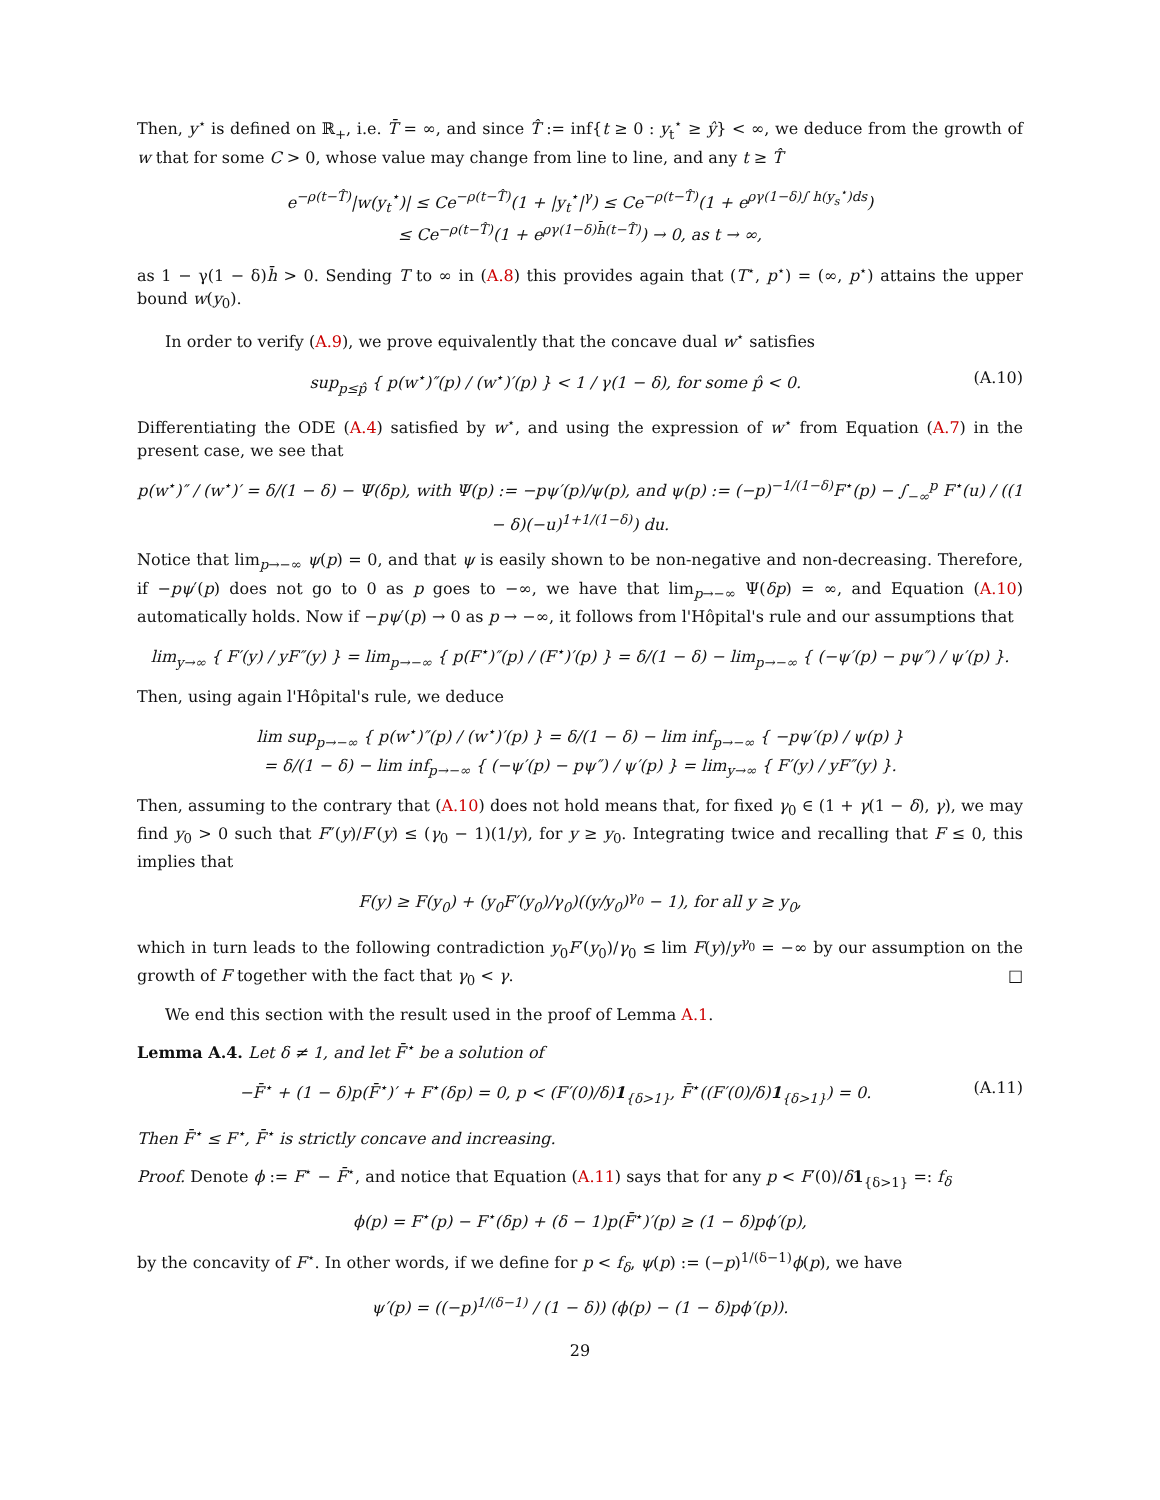Then, y<sup>⋆</sup> is defined on ℝ<sub>+</sub>, i.e. T̄ = ∞, and since T̂ := inf{t ≥ 0 : y<sub>t</sub><sup>⋆</sup> ≥ ŷ} < ∞, we deduce from the growth of w that for some C > 0, whose value may change from line to line, and any t ≥ T̂
e<sup>−ρ(t−T̂)</sup>|w(y<sub>t</sub><sup>⋆</sup>)| ≤ Ce<sup>−ρ(t−T̂)</sup>(1 + |y<sub>t</sub><sup>⋆</sup>|<sup>γ</sup>) ≤ Ce<sup>−ρ(t−T̂)</sup>(1 + e<sup>ργ(1−δ)∫ h(y<sub>s</sub><sup>⋆</sup>)ds</sup>)
≤ Ce<sup>−ρ(t−T̂)</sup>(1 + e<sup>ργ(1−δ)h̄(t−T̂)</sup>) → 0, as t → ∞,
as 1 − γ(1 − δ)h̄ > 0. Sending T to ∞ in (A.8) this provides again that (T<sup>⋆</sup>, p<sup>⋆</sup>) = (∞, p<sup>⋆</sup>) attains the upper bound w(y<sub>0</sub>).
In order to verify (A.9), we prove equivalently that the concave dual w<sup>⋆</sup> satisfies
sup<sub>p≤p̂</sub> { p(w<sup>⋆</sup>)″(p) / (w<sup>⋆</sup>)′(p) } < 1 / γ(1 − δ), for some p̂ < 0. (A.10)
Differentiating the ODE (A.4) satisfied by w<sup>⋆</sup>, and using the expression of w<sup>⋆</sup> from Equation (A.7) in the present case, we see that
p(w<sup>⋆</sup>)″ / (w<sup>⋆</sup>)′ = δ/(1 − δ) − Ψ(δp), with Ψ(p) := −pψ′(p)/ψ(p), and ψ(p) := (−p)<sup>−1/(1−δ)</sup>F<sup>⋆</sup>(p) − ∫<sub>−∞</sub><sup>p</sup> F<sup>⋆</sup>(u) / ((1 − δ)(−u)<sup>1+1/(1−δ)</sup>) du.
Notice that lim<sub>p→−∞</sub> ψ(p) = 0, and that ψ is easily shown to be non-negative and non-decreasing. Therefore, if −pψ′(p) does not go to 0 as p goes to −∞, we have that lim<sub>p→−∞</sub> Ψ(δp) = ∞, and Equation (A.10) automatically holds. Now if −pψ′(p) → 0 as p → −∞, it follows from l'Hôpital's rule and our assumptions that
lim<sub>y→∞</sub> { F′(y) / yF″(y) } = lim<sub>p→−∞</sub> { p(F<sup>⋆</sup>)″(p) / (F<sup>⋆</sup>)′(p) } = δ/(1 − δ) − lim<sub>p→−∞</sub> { (−ψ′(p) − pψ″) / ψ′(p) }.
Then, using again l'Hôpital's rule, we deduce
lim sup<sub>p→−∞</sub> { p(w<sup>⋆</sup>)″(p) / (w<sup>⋆</sup>)′(p) } = δ/(1 − δ) − lim inf<sub>p→−∞</sub> { −pψ′(p) / ψ(p) }
= δ/(1 − δ) − lim inf<sub>p→−∞</sub> { (−ψ′(p) − pψ″) / ψ′(p) } = lim<sub>y→∞</sub> { F′(y) / yF″(y) }.
Then, assuming to the contrary that (A.10) does not hold means that, for fixed γ<sub>0</sub> ∈ (1 + γ(1 − δ), γ), we may find y<sub>0</sub> > 0 such that F″(y)/F′(y) ≤ (γ<sub>0</sub> − 1)(1/y), for y ≥ y<sub>0</sub>. Integrating twice and recalling that F ≤ 0, this implies that
F(y) ≥ F(y<sub>0</sub>) + (y<sub>0</sub>F′(y<sub>0</sub>)/γ<sub>0</sub>)((y/y<sub>0</sub>)<sup>γ<sub>0</sub></sup> − 1), for all y ≥ y<sub>0</sub>,
which in turn leads to the following contradiction y<sub>0</sub>F′(y<sub>0</sub>)/γ<sub>0</sub> ≤ lim F(y)/y<sup>γ<sub>0</sub></sup> = −∞ by our assumption on the growth of F together with the fact that γ<sub>0</sub> < γ. □
We end this section with the result used in the proof of Lemma A.1.
Lemma A.4. Let δ ≠ 1, and let F̄<sup>⋆</sup> be a solution of
−F̄<sup>⋆</sup> + (1 − δ)p(F̄<sup>⋆</sup>)′ + F<sup>⋆</sup>(δp) = 0, p < (F′(0)/δ)1<sub>{δ>1}</sub>, F̄<sup>⋆</sup>((F′(0)/δ)1<sub>{δ>1}</sub>) = 0. (A.11)
Then F̄<sup>⋆</sup> ≤ F<sup>⋆</sup>, F̄<sup>⋆</sup> is strictly concave and increasing.
Proof. Denote ϕ := F<sup>⋆</sup> − F̄<sup>⋆</sup>, and notice that Equation (A.11) says that for any p < F′(0)/δ 1<sub>{δ>1}</sub> =: f<sub>δ</sub>
ϕ(p) = F<sup>⋆</sup>(p) − F<sup>⋆</sup>(δp) + (δ − 1)p(F̄<sup>⋆</sup>)′(p) ≥ (1 − δ)pϕ′(p),
by the concavity of F<sup>⋆</sup>. In other words, if we define for p < f<sub>δ</sub>, ψ(p) := (−p)<sup>1/(δ−1)</sup>ϕ(p), we have
ψ′(p) = ((−p)<sup>1/(δ−1)</sup> / (1 − δ)) (ϕ(p) − (1 − δ)pϕ′(p)).
29